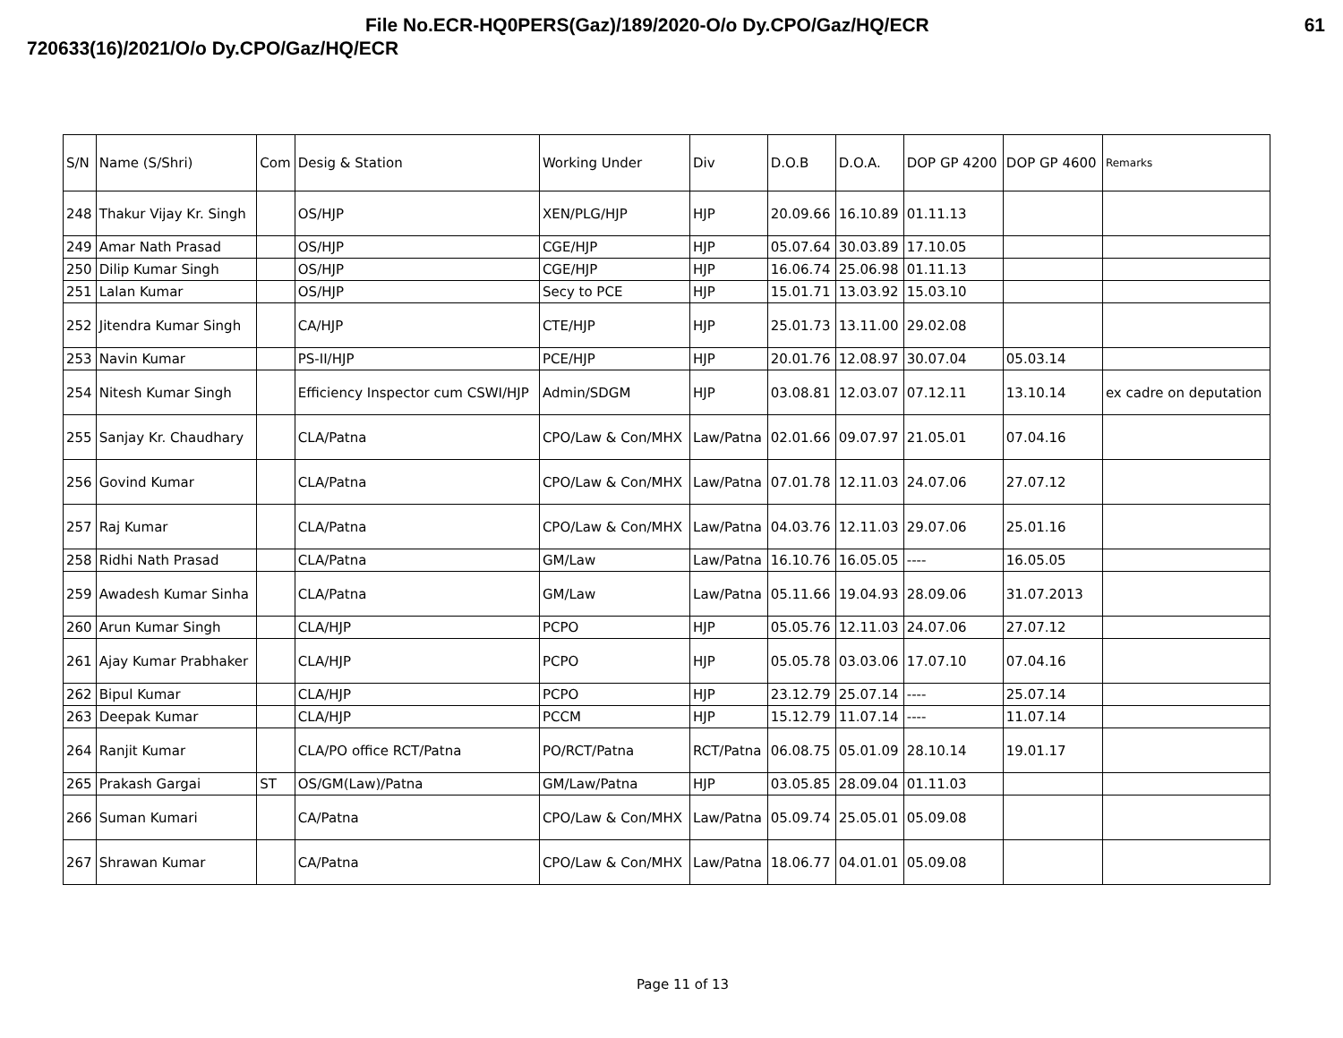File No.ECR-HQ0PERS(Gaz)/189/2020-O/o Dy.CPO/Gaz/HQ/ECR 61
720633(16)/2021/O/o Dy.CPO/Gaz/HQ/ECR
| S/N | Name (S/Shri) | Com | Desig & Station | Working Under | Div | D.O.B | D.O.A. | DOP GP 4200 | DOP GP 4600 | Remarks |
| --- | --- | --- | --- | --- | --- | --- | --- | --- | --- | --- |
| 248 | Thakur Vijay Kr. Singh | | OS/HJP | XEN/PLG/HJP | HJP | 20.09.66 | 16.10.89 | 01.11.13 | | |
| 249 | Amar Nath Prasad | | OS/HJP | CGE/HJP | HJP | 05.07.64 | 30.03.89 | 17.10.05 | | |
| 250 | Dilip Kumar Singh | | OS/HJP | CGE/HJP | HJP | 16.06.74 | 25.06.98 | 01.11.13 | | |
| 251 | Lalan Kumar | | OS/HJP | Secy to PCE | HJP | 15.01.71 | 13.03.92 | 15.03.10 | | |
| 252 | Jitendra Kumar Singh | | CA/HJP | CTE/HJP | HJP | 25.01.73 | 13.11.00 | 29.02.08 | | |
| 253 | Navin Kumar | | PS-II/HJP | PCE/HJP | HJP | 20.01.76 | 12.08.97 | 30.07.04 | 05.03.14 | |
| 254 | Nitesh Kumar Singh | | Efficiency Inspector cum CSWI/HJP | Admin/SDGM | HJP | 03.08.81 | 12.03.07 | 07.12.11 | 13.10.14 | ex cadre on deputation |
| 255 | Sanjay Kr. Chaudhary | | CLA/Patna | CPO/Law & Con/MHX | Law/Patna | 02.01.66 | 09.07.97 | 21.05.01 | 07.04.16 | |
| 256 | Govind Kumar | | CLA/Patna | CPO/Law & Con/MHX | Law/Patna | 07.01.78 | 12.11.03 | 24.07.06 | 27.07.12 | |
| 257 | Raj Kumar | | CLA/Patna | CPO/Law & Con/MHX | Law/Patna | 04.03.76 | 12.11.03 | 29.07.06 | 25.01.16 | |
| 258 | Ridhi Nath Prasad | | CLA/Patna | GM/Law | Law/Patna | 16.10.76 | 16.05.05 | ---- | 16.05.05 | |
| 259 | Awadesh Kumar Sinha | | CLA/Patna | GM/Law | Law/Patna | 05.11.66 | 19.04.93 | 28.09.06 | 31.07.2013 | |
| 260 | Arun Kumar Singh | | CLA/HJP | PCPO | HJP | 05.05.76 | 12.11.03 | 24.07.06 | 27.07.12 | |
| 261 | Ajay Kumar Prabhaker | | CLA/HJP | PCPO | HJP | 05.05.78 | 03.03.06 | 17.07.10 | 07.04.16 | |
| 262 | Bipul Kumar | | CLA/HJP | PCPO | HJP | 23.12.79 | 25.07.14 | ---- | 25.07.14 | |
| 263 | Deepak Kumar | | CLA/HJP | PCCM | HJP | 15.12.79 | 11.07.14 | ---- | 11.07.14 | |
| 264 | Ranjit Kumar | | CLA/PO office RCT/Patna | PO/RCT/Patna | RCT/Patna | 06.08.75 | 05.01.09 | 28.10.14 | 19.01.17 | |
| 265 | Prakash Gargai | ST | OS/GM(Law)/Patna | GM/Law/Patna | HJP | 03.05.85 | 28.09.04 | 01.11.03 | | |
| 266 | Suman Kumari | | CA/Patna | CPO/Law & Con/MHX | Law/Patna | 05.09.74 | 25.05.01 | 05.09.08 | | |
| 267 | Shrawan Kumar | | CA/Patna | CPO/Law & Con/MHX | Law/Patna | 18.06.77 | 04.01.01 | 05.09.08 | | |
Page 11 of 13